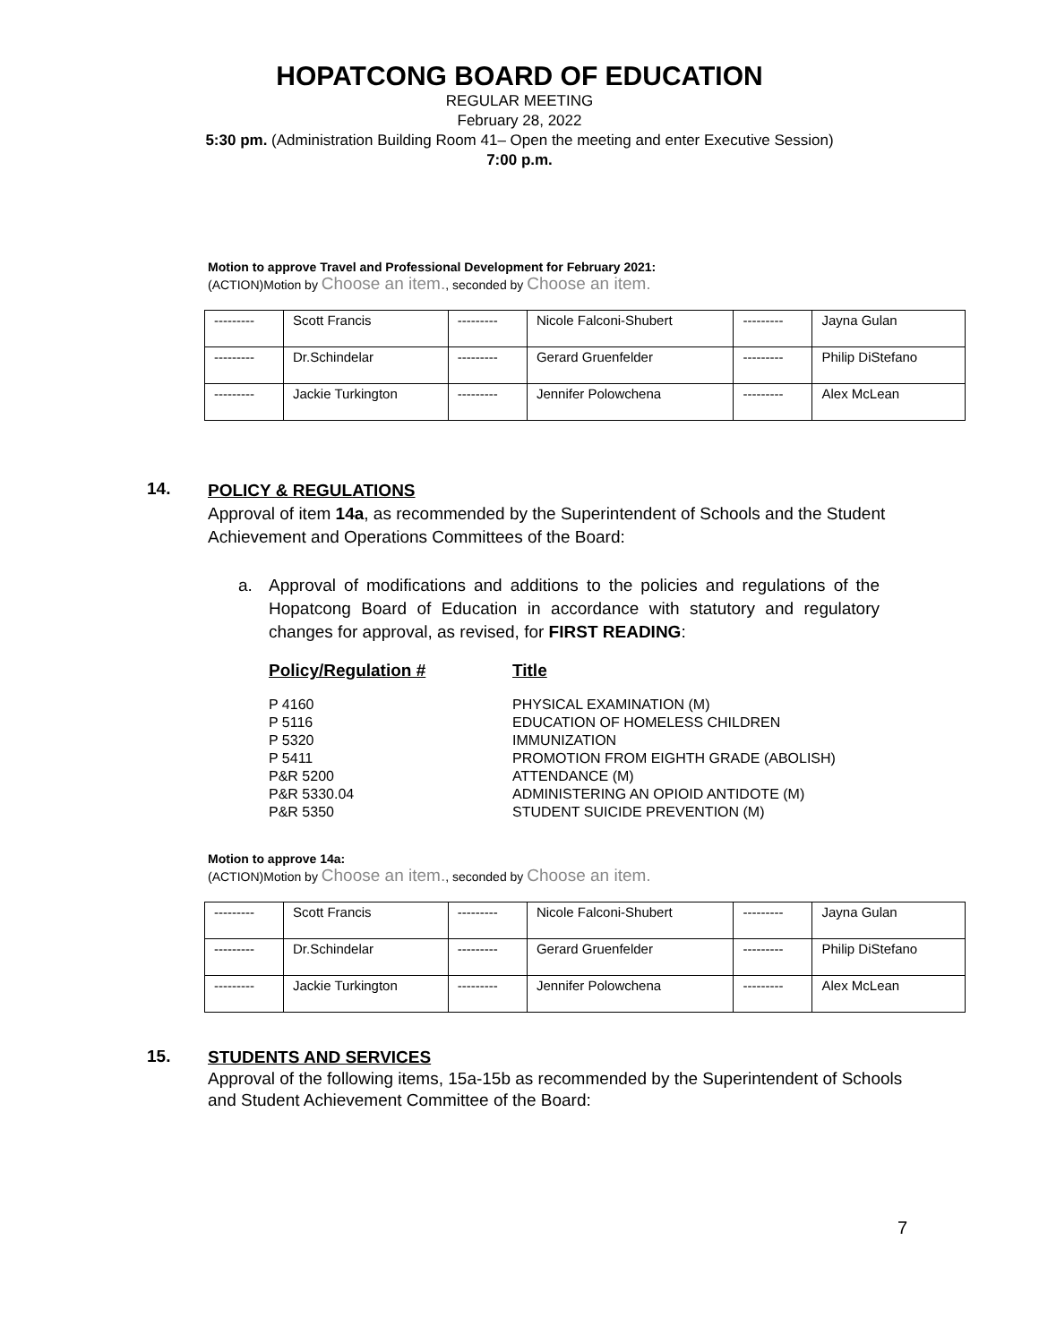HOPATCONG BOARD OF EDUCATION
REGULAR MEETING
February 28, 2022
5:30 pm. (Administration Building Room 41– Open the meeting and enter Executive Session)
7:00 p.m.
Motion to approve Travel and Professional Development for February 2021:
(ACTION)Motion by Choose an item., seconded by Choose an item.
| --------- | Scott Francis | --------- | Nicole Falconi-Shubert | --------- | Jayna Gulan |
| --------- | Dr.Schindelar | --------- | Gerard Gruenfelder | --------- | Philip DiStefano |
| --------- | Jackie Turkington | --------- | Jennifer Polowchena | --------- | Alex McLean |
14.
POLICY & REGULATIONS
Approval of item 14a, as recommended by the Superintendent of Schools and the Student Achievement and Operations Committees of the Board:
a. Approval of modifications and additions to the policies and regulations of the Hopatcong Board of Education in accordance with statutory and regulatory changes for approval, as revised, for FIRST READING:
| Policy/Regulation # | Title |
| P 4160 | PHYSICAL EXAMINATION (M) |
| P 5116 | EDUCATION OF HOMELESS CHILDREN |
| P 5320 | IMMUNIZATION |
| P 5411 | PROMOTION FROM EIGHTH GRADE (ABOLISH) |
| P&R 5200 | ATTENDANCE (M) |
| P&R 5330.04 | ADMINISTERING AN OPIOID ANTIDOTE (M) |
| P&R 5350 | STUDENT SUICIDE PREVENTION (M) |
Motion to approve 14a:
(ACTION)Motion by Choose an item., seconded by Choose an item.
| --------- | Scott Francis | --------- | Nicole Falconi-Shubert | --------- | Jayna Gulan |
| --------- | Dr.Schindelar | --------- | Gerard Gruenfelder | --------- | Philip DiStefano |
| --------- | Jackie Turkington | --------- | Jennifer Polowchena | --------- | Alex McLean |
15.
STUDENTS AND SERVICES
Approval of the following items, 15a-15b as recommended by the Superintendent of Schools and Student Achievement Committee of the Board:
7